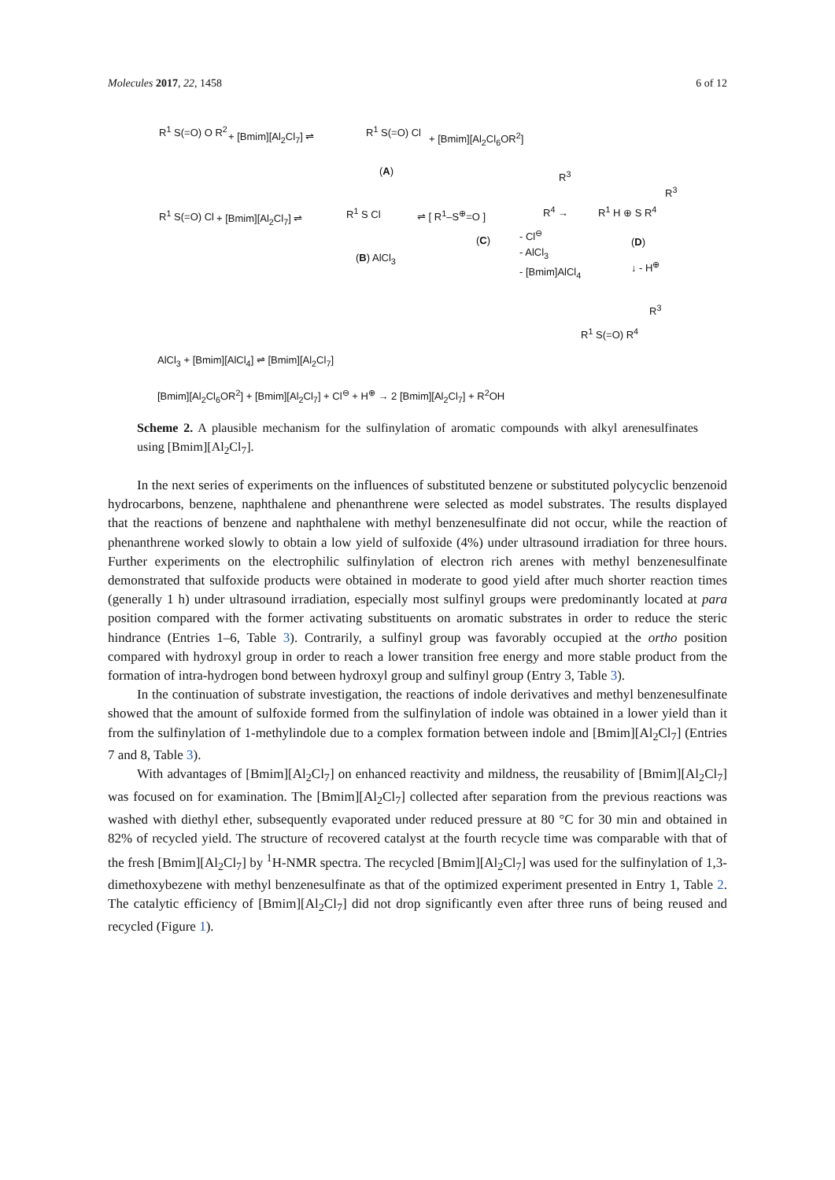Molecules 2017, 22, 1458 6 of 12
R<sup>1</sup> S(=O) O R<sup>2</sup>
+ [Bmim][Al<sub>2</sub>Cl<sub>7</sub>] ⇌
R<sup>1</sup> S(=O) Cl
+ [Bmim][Al<sub>2</sub>Cl<sub>6</sub>OR<sup>2</sup>]
(A)
R<sup>1</sup> S(=O) Cl + [Bmim][Al<sub>2</sub>Cl<sub>7</sub>] ⇌
R<sup>1</sup> S Cl
(B) AlCl<sub>3</sub>
⇌ [ R<sup>1</sup>–S<sup>⊕</sup>=O ]
(C)
R<sup>3</sup>
R<sup>4</sup> →
- Cl<sup>⊖</sup>
- AlCl<sub>3</sub>
- [Bmim]AlCl<sub>4</sub>
R<sup>3</sup>
R<sup>1</sup> H ⊕ S R<sup>4</sup>
(D)
↓ - H<sup>⊕</sup>
R<sup>3</sup>
R<sup>1</sup> S(=O) R<sup>4</sup>
AlCl<sub>3</sub> + [Bmim][AlCl<sub>4</sub>] ⇌ [Bmim][Al<sub>2</sub>Cl<sub>7</sub>]
[Bmim][Al<sub>2</sub>Cl<sub>6</sub>OR<sup>2</sup>] + [Bmim][Al<sub>2</sub>Cl<sub>7</sub>] + Cl<sup>⊖</sup> + H<sup>⊕</sup> → 2 [Bmim][Al<sub>2</sub>Cl<sub>7</sub>] + R<sup>2</sup>OH
Scheme 2. A plausible mechanism for the sulfinylation of aromatic compounds with alkyl arenesulfinates using [Bmim][Al<sub>2</sub>Cl<sub>7</sub>].
In the next series of experiments on the influences of substituted benzene or substituted polycyclic benzenoid hydrocarbons, benzene, naphthalene and phenanthrene were selected as model substrates. The results displayed that the reactions of benzene and naphthalene with methyl benzenesulfinate did not occur, while the reaction of phenanthrene worked slowly to obtain a low yield of sulfoxide (4%) under ultrasound irradiation for three hours. Further experiments on the electrophilic sulfinylation of electron rich arenes with methyl benzenesulfinate demonstrated that sulfoxide products were obtained in moderate to good yield after much shorter reaction times (generally 1 h) under ultrasound irradiation, especially most sulfinyl groups were predominantly located at para position compared with the former activating substituents on aromatic substrates in order to reduce the steric hindrance (Entries 1–6, Table 3). Contrarily, a sulfinyl group was favorably occupied at the ortho position compared with hydroxyl group in order to reach a lower transition free energy and more stable product from the formation of intra-hydrogen bond between hydroxyl group and sulfinyl group (Entry 3, Table 3).
In the continuation of substrate investigation, the reactions of indole derivatives and methyl benzenesulfinate showed that the amount of sulfoxide formed from the sulfinylation of indole was obtained in a lower yield than it from the sulfinylation of 1-methylindole due to a complex formation between indole and [Bmim][Al<sub>2</sub>Cl<sub>7</sub>] (Entries 7 and 8, Table 3).
With advantages of [Bmim][Al<sub>2</sub>Cl<sub>7</sub>] on enhanced reactivity and mildness, the reusability of [Bmim][Al<sub>2</sub>Cl<sub>7</sub>] was focused on for examination. The [Bmim][Al<sub>2</sub>Cl<sub>7</sub>] collected after separation from the previous reactions was washed with diethyl ether, subsequently evaporated under reduced pressure at 80 °C for 30 min and obtained in 82% of recycled yield. The structure of recovered catalyst at the fourth recycle time was comparable with that of the fresh [Bmim][Al<sub>2</sub>Cl<sub>7</sub>] by <sup>1</sup>H-NMR spectra. The recycled [Bmim][Al<sub>2</sub>Cl<sub>7</sub>] was used for the sulfinylation of 1,3-dimethoxybezene with methyl benzenesulfinate as that of the optimized experiment presented in Entry 1, Table 2. The catalytic efficiency of [Bmim][Al<sub>2</sub>Cl<sub>7</sub>] did not drop significantly even after three runs of being reused and recycled (Figure 1).